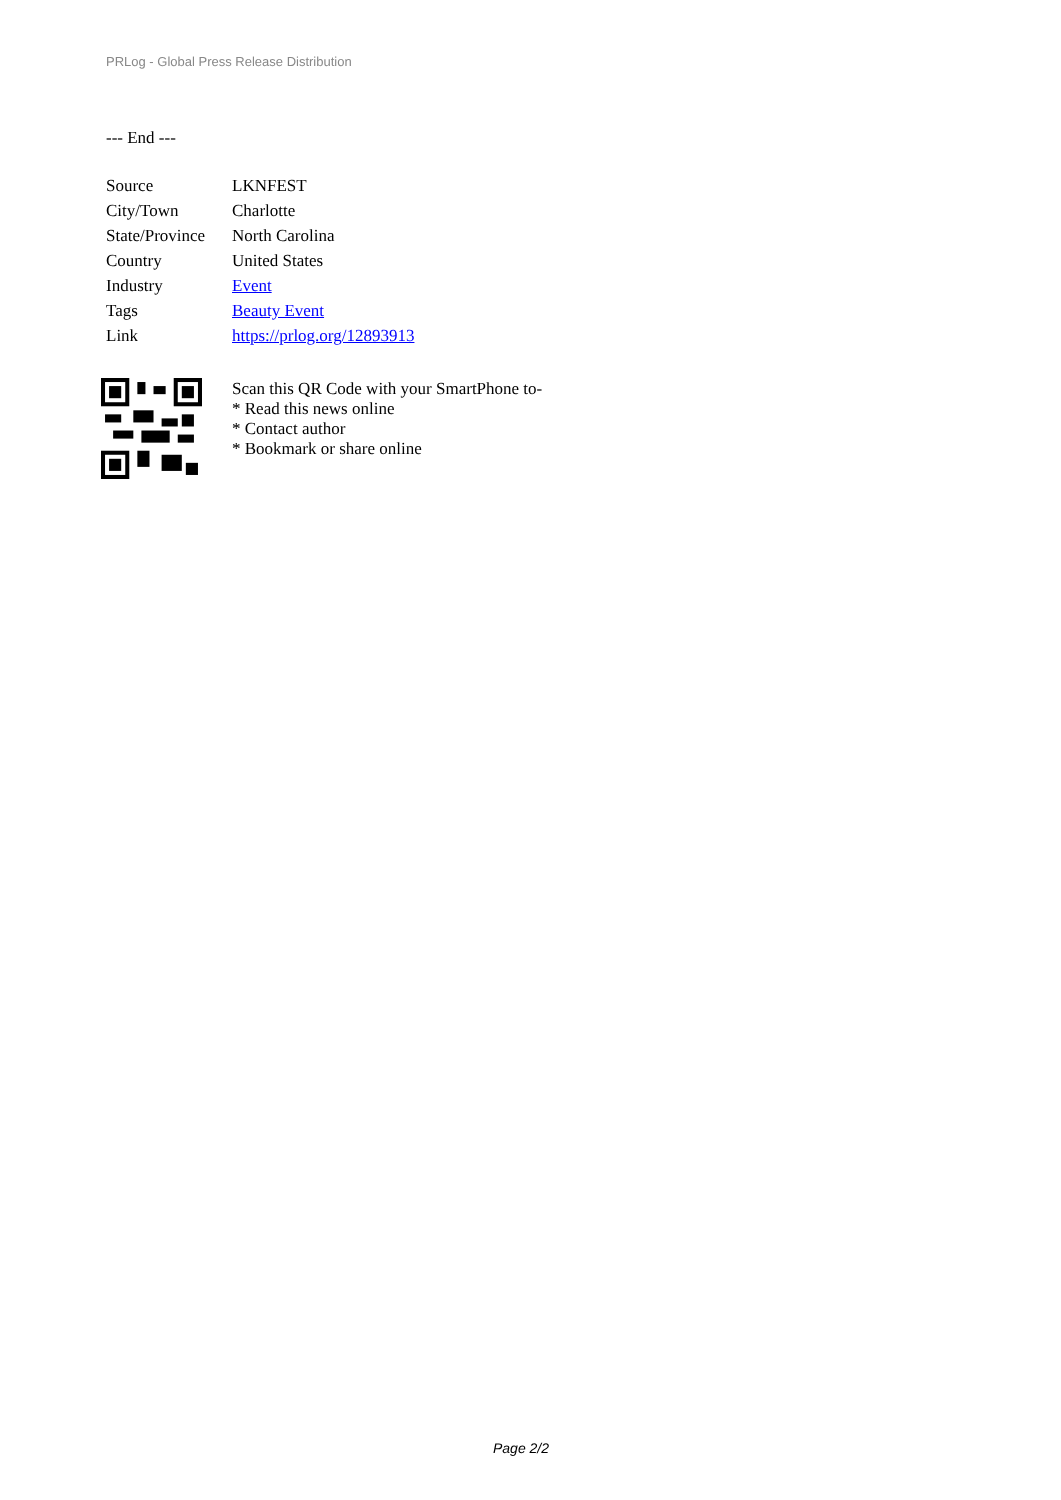PRLog - Global Press Release Distribution
--- End ---
| Source | LKNFEST |
| City/Town | Charlotte |
| State/Province | North Carolina |
| Country | United States |
| Industry | Event |
| Tags | Beauty Event |
| Link | https://prlog.org/12893913 |
Scan this QR Code with your SmartPhone to-
* Read this news online
* Contact author
* Bookmark or share online
Page 2/2